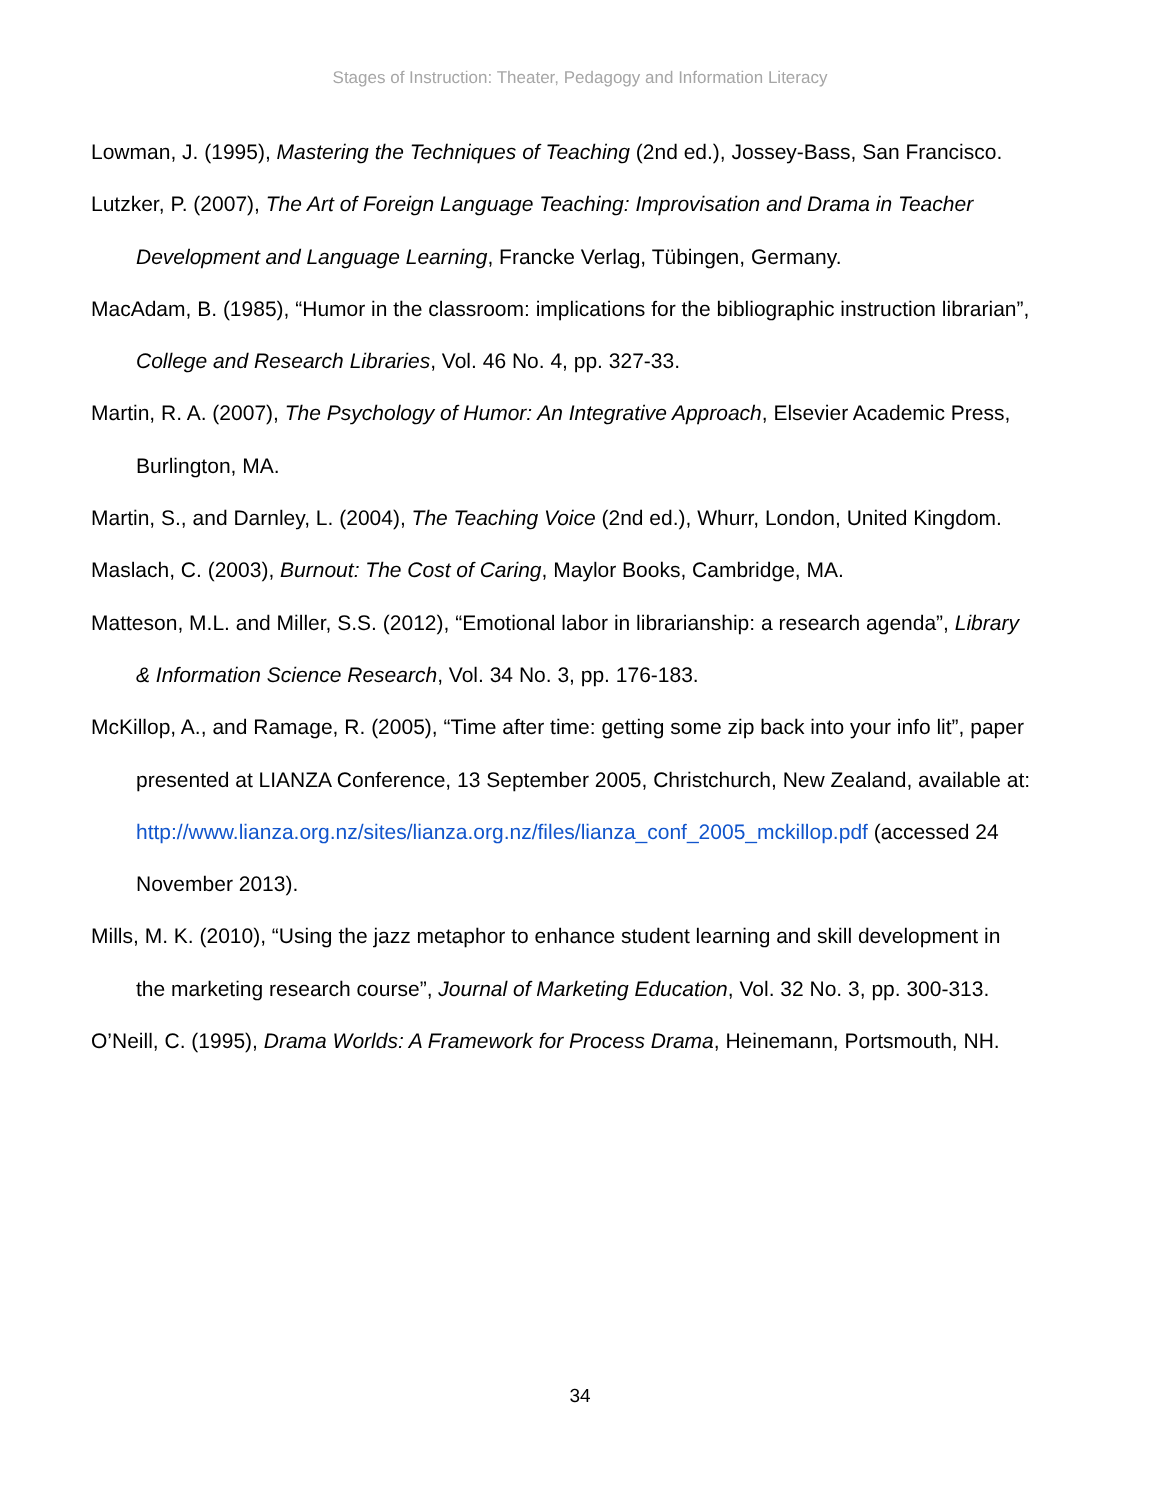Stages of Instruction: Theater, Pedagogy and Information Literacy
Lowman, J. (1995), Mastering the Techniques of Teaching (2nd ed.), Jossey-Bass, San Francisco.
Lutzker, P. (2007), The Art of Foreign Language Teaching: Improvisation and Drama in Teacher Development and Language Learning, Francke Verlag, Tübingen, Germany.
MacAdam, B. (1985), “Humor in the classroom: implications for the bibliographic instruction librarian”, College and Research Libraries, Vol. 46 No. 4, pp. 327-33.
Martin, R. A. (2007), The Psychology of Humor: An Integrative Approach, Elsevier Academic Press, Burlington, MA.
Martin, S., and Darnley, L. (2004), The Teaching Voice (2nd ed.), Whurr, London, United Kingdom.
Maslach, C. (2003), Burnout: The Cost of Caring, Maylor Books, Cambridge, MA.
Matteson, M.L. and Miller, S.S. (2012), “Emotional labor in librarianship: a research agenda”, Library & Information Science Research, Vol. 34 No. 3, pp. 176-183.
McKillop, A., and Ramage, R. (2005), “Time after time: getting some zip back into your info lit”, paper presented at LIANZA Conference, 13 September 2005, Christchurch, New Zealand, available at: http://www.lianza.org.nz/sites/lianza.org.nz/files/lianza_conf_2005_mckillop.pdf (accessed 24 November 2013).
Mills, M. K. (2010), “Using the jazz metaphor to enhance student learning and skill development in the marketing research course”, Journal of Marketing Education, Vol. 32 No. 3, pp. 300-313.
O’Neill, C. (1995), Drama Worlds: A Framework for Process Drama, Heinemann, Portsmouth, NH.
34